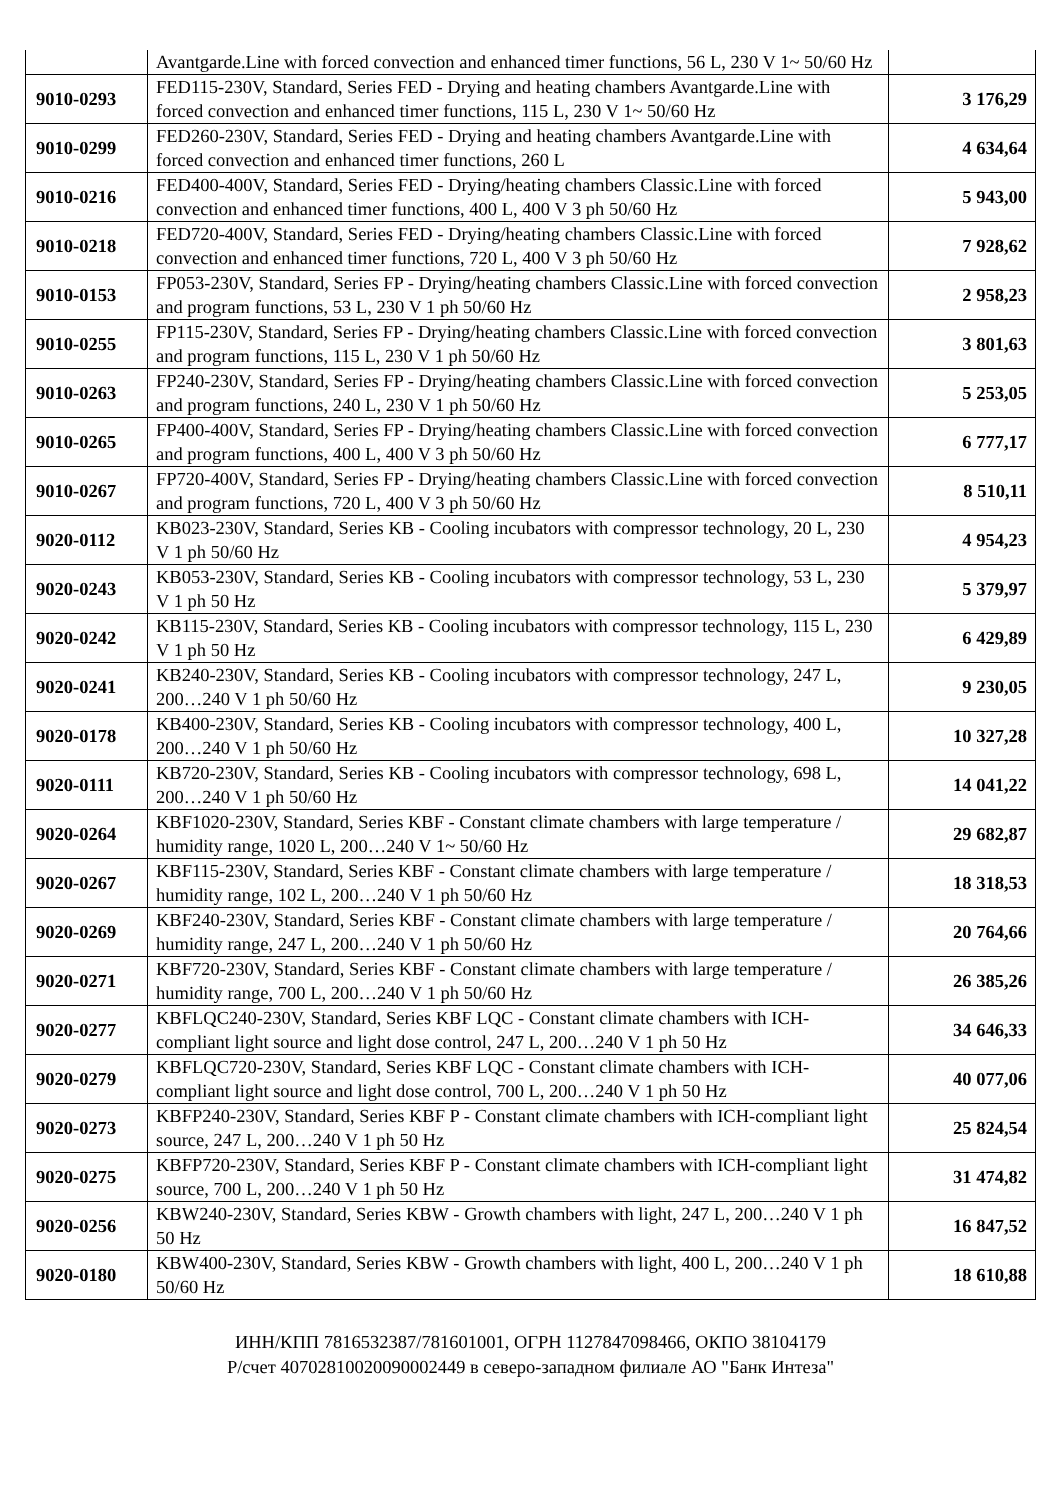| | Avantgarde.Line with forced convection and enhanced timer functions, 56 L, 230 V 1~ 50/60 Hz | |
| 9010-0293 | FED115-230V, Standard, Series FED - Drying and heating chambers Avantgarde.Line with forced convection and enhanced timer functions, 115 L, 230 V 1~ 50/60 Hz | 3 176,29 |
| 9010-0299 | FED260-230V, Standard, Series FED - Drying and heating chambers Avantgarde.Line with forced convection and enhanced timer functions, 260 L | 4 634,64 |
| 9010-0216 | FED400-400V, Standard, Series FED - Drying/heating chambers Classic.Line with forced convection and enhanced timer functions, 400 L, 400 V 3 ph 50/60 Hz | 5 943,00 |
| 9010-0218 | FED720-400V, Standard, Series FED - Drying/heating chambers Classic.Line with forced convection and enhanced timer functions, 720 L, 400 V 3 ph 50/60 Hz | 7 928,62 |
| 9010-0153 | FP053-230V, Standard, Series FP - Drying/heating chambers Classic.Line with forced convection and program functions, 53 L, 230 V 1 ph 50/60 Hz | 2 958,23 |
| 9010-0255 | FP115-230V, Standard, Series FP - Drying/heating chambers Classic.Line with forced convection and program functions, 115 L, 230 V 1 ph 50/60 Hz | 3 801,63 |
| 9010-0263 | FP240-230V, Standard, Series FP - Drying/heating chambers Classic.Line with forced convection and program functions, 240 L, 230 V 1 ph 50/60 Hz | 5 253,05 |
| 9010-0265 | FP400-400V, Standard, Series FP - Drying/heating chambers Classic.Line with forced convection and program functions, 400 L, 400 V 3 ph 50/60 Hz | 6 777,17 |
| 9010-0267 | FP720-400V, Standard, Series FP - Drying/heating chambers Classic.Line with forced convection and program functions, 720 L, 400 V 3 ph 50/60 Hz | 8 510,11 |
| 9020-0112 | KB023-230V, Standard, Series KB - Cooling incubators with compressor technology, 20 L, 230 V 1 ph 50/60 Hz | 4 954,23 |
| 9020-0243 | KB053-230V, Standard, Series KB - Cooling incubators with compressor technology, 53 L, 230 V 1 ph 50 Hz | 5 379,97 |
| 9020-0242 | KB115-230V, Standard, Series KB - Cooling incubators with compressor technology, 115 L, 230 V 1 ph 50 Hz | 6 429,89 |
| 9020-0241 | KB240-230V, Standard, Series KB - Cooling incubators with compressor technology, 247 L, 200…240 V 1 ph 50/60 Hz | 9 230,05 |
| 9020-0178 | KB400-230V, Standard, Series KB - Cooling incubators with compressor technology, 400 L, 200…240 V 1 ph 50/60 Hz | 10 327,28 |
| 9020-0111 | KB720-230V, Standard, Series KB - Cooling incubators with compressor technology, 698 L, 200…240 V 1 ph 50/60 Hz | 14 041,22 |
| 9020-0264 | KBF1020-230V, Standard, Series KBF - Constant climate chambers with large temperature / humidity range, 1020 L, 200…240 V 1~ 50/60 Hz | 29 682,87 |
| 9020-0267 | KBF115-230V, Standard, Series KBF - Constant climate chambers with large temperature / humidity range, 102 L, 200…240 V 1 ph 50/60 Hz | 18 318,53 |
| 9020-0269 | KBF240-230V, Standard, Series KBF - Constant climate chambers with large temperature / humidity range, 247 L, 200…240 V 1 ph 50/60 Hz | 20 764,66 |
| 9020-0271 | KBF720-230V, Standard, Series KBF - Constant climate chambers with large temperature / humidity range, 700 L, 200…240 V 1 ph 50/60 Hz | 26 385,26 |
| 9020-0277 | KBFLQC240-230V, Standard, Series KBF LQC - Constant climate chambers with ICH-compliant light source and light dose control, 247 L, 200…240 V 1 ph 50 Hz | 34 646,33 |
| 9020-0279 | KBFLQC720-230V, Standard, Series KBF LQC - Constant climate chambers with ICH-compliant light source and light dose control, 700 L, 200…240 V 1 ph 50 Hz | 40 077,06 |
| 9020-0273 | KBFP240-230V, Standard, Series KBF P - Constant climate chambers with ICH-compliant light source, 247 L, 200…240 V 1 ph 50 Hz | 25 824,54 |
| 9020-0275 | KBFP720-230V, Standard, Series KBF P - Constant climate chambers with ICH-compliant light source, 700 L, 200…240 V 1 ph 50 Hz | 31 474,82 |
| 9020-0256 | KBW240-230V, Standard, Series KBW - Growth chambers with light, 247 L, 200…240 V 1 ph 50 Hz | 16 847,52 |
| 9020-0180 | KBW400-230V, Standard, Series KBW - Growth chambers with light, 400 L, 200…240 V 1 ph 50/60 Hz | 18 610,88 |
ИНН/КПП 7816532387/781601001, ОГРН 1127847098466, ОКПО 38104179
Р/счет 40702810020090002449 в северо-западном филиале АО "Банк Интеза"